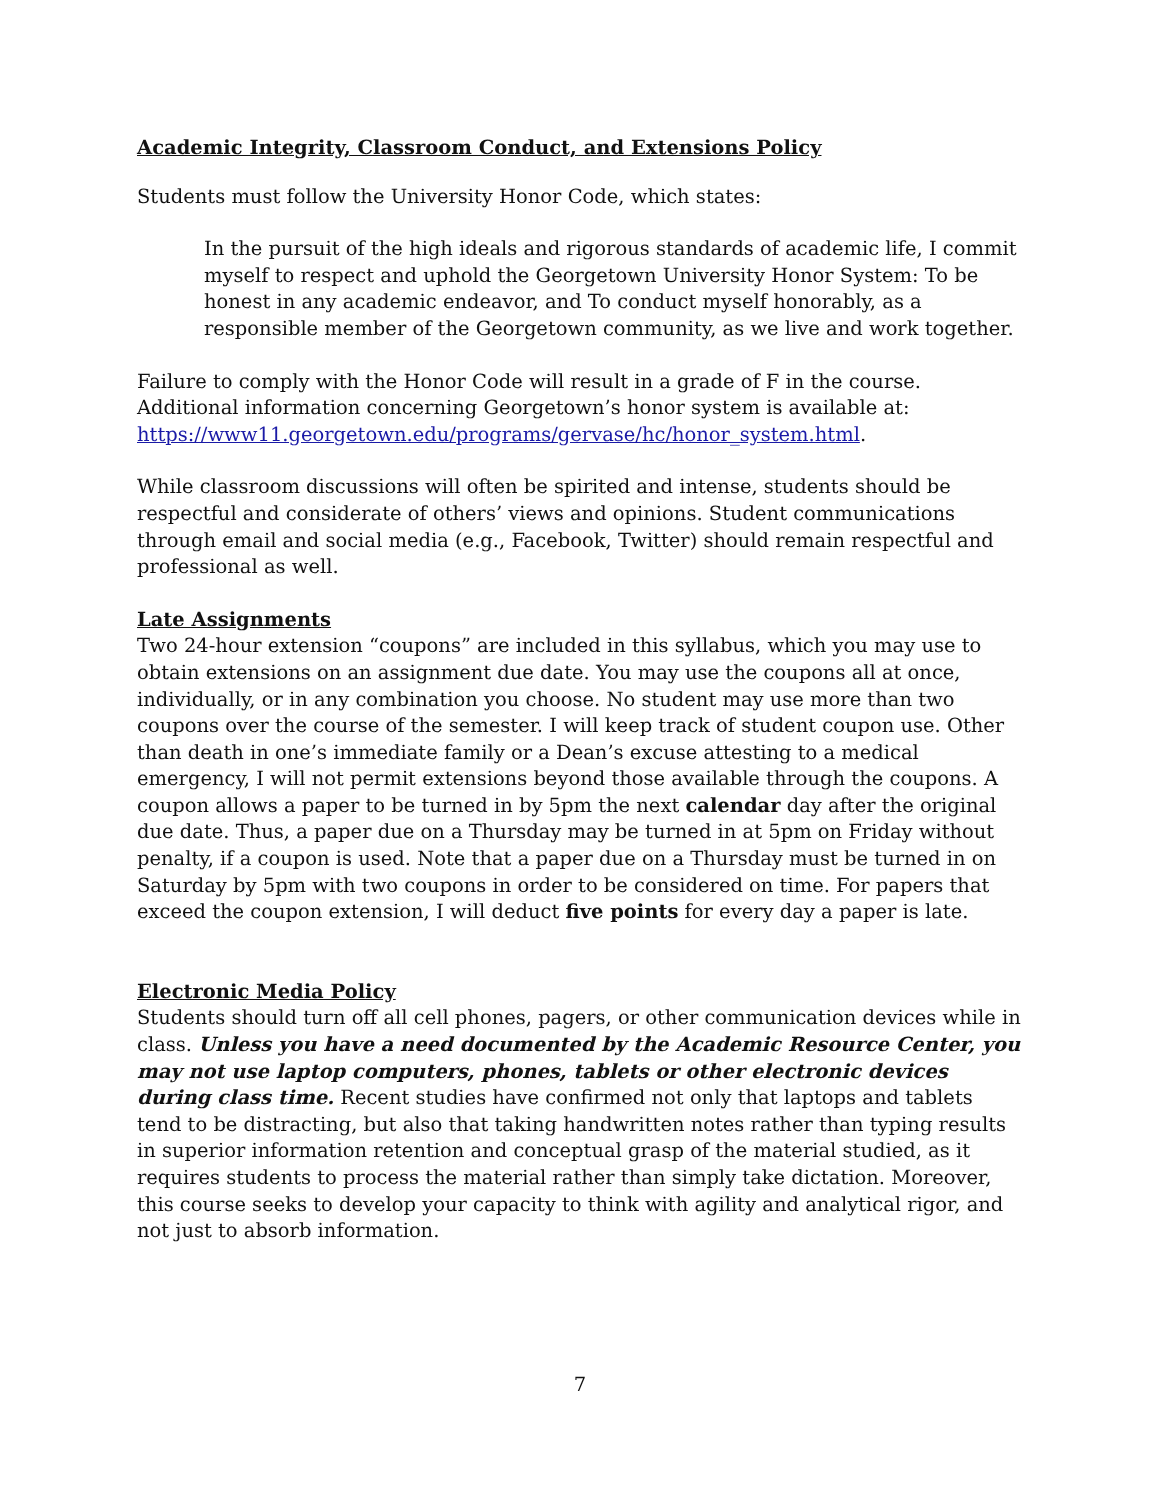Academic Integrity, Classroom Conduct, and Extensions Policy
Students must follow the University Honor Code, which states:
In the pursuit of the high ideals and rigorous standards of academic life, I commit myself to respect and uphold the Georgetown University Honor System: To be honest in any academic endeavor, and To conduct myself honorably, as a responsible member of the Georgetown community, as we live and work together.
Failure to comply with the Honor Code will result in a grade of F in the course. Additional information concerning Georgetown’s honor system is available at: https://www11.georgetown.edu/programs/gervase/hc/honor_system.html.
While classroom discussions will often be spirited and intense, students should be respectful and considerate of others’ views and opinions. Student communications through email and social media (e.g., Facebook, Twitter) should remain respectful and professional as well.
Late Assignments
Two 24-hour extension “coupons” are included in this syllabus, which you may use to obtain extensions on an assignment due date. You may use the coupons all at once, individually, or in any combination you choose. No student may use more than two coupons over the course of the semester. I will keep track of student coupon use. Other than death in one’s immediate family or a Dean’s excuse attesting to a medical emergency, I will not permit extensions beyond those available through the coupons. A coupon allows a paper to be turned in by 5pm the next calendar day after the original due date. Thus, a paper due on a Thursday may be turned in at 5pm on Friday without penalty, if a coupon is used. Note that a paper due on a Thursday must be turned in on Saturday by 5pm with two coupons in order to be considered on time. For papers that exceed the coupon extension, I will deduct five points for every day a paper is late.
Electronic Media Policy
Students should turn off all cell phones, pagers, or other communication devices while in class. Unless you have a need documented by the Academic Resource Center, you may not use laptop computers, phones, tablets or other electronic devices during class time. Recent studies have confirmed not only that laptops and tablets tend to be distracting, but also that taking handwritten notes rather than typing results in superior information retention and conceptual grasp of the material studied, as it requires students to process the material rather than simply take dictation. Moreover, this course seeks to develop your capacity to think with agility and analytical rigor, and not just to absorb information.
7